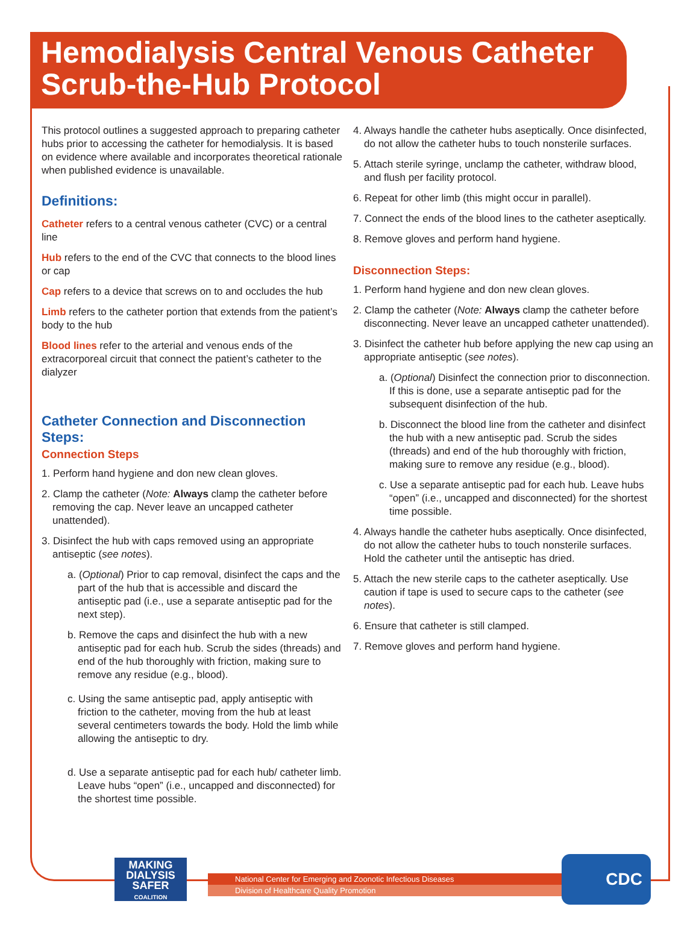Hemodialysis Central Venous Catheter Scrub-the-Hub Protocol
This protocol outlines a suggested approach to preparing catheter hubs prior to accessing the catheter for hemodialysis. It is based on evidence where available and incorporates theoretical rationale when published evidence is unavailable.
Definitions:
Catheter refers to a central venous catheter (CVC) or a central line
Hub refers to the end of the CVC that connects to the blood lines or cap
Cap refers to a device that screws on to and occludes the hub
Limb refers to the catheter portion that extends from the patient’s body to the hub
Blood lines refer to the arterial and venous ends of the extracorporeal circuit that connect the patient’s catheter to the dialyzer
Catheter Connection and Disconnection Steps:
Connection Steps
1. Perform hand hygiene and don new clean gloves.
2. Clamp the catheter (Note: Always clamp the catheter before removing the cap. Never leave an uncapped catheter unattended).
3. Disinfect the hub with caps removed using an appropriate antiseptic (see notes).
a. (Optional) Prior to cap removal, disinfect the caps and the part of the hub that is accessible and discard the antiseptic pad (i.e., use a separate antiseptic pad for the next step).
b. Remove the caps and disinfect the hub with a new antiseptic pad for each hub. Scrub the sides (threads) and end of the hub thoroughly with friction, making sure to remove any residue (e.g., blood).
c. Using the same antiseptic pad, apply antiseptic with friction to the catheter, moving from the hub at least several centimeters towards the body. Hold the limb while allowing the antiseptic to dry.
d. Use a separate antiseptic pad for each hub/ catheter limb. Leave hubs “open” (i.e., uncapped and disconnected) for the shortest time possible.
4. Always handle the catheter hubs aseptically. Once disinfected, do not allow the catheter hubs to touch nonsterile surfaces.
5. Attach sterile syringe, unclamp the catheter, withdraw blood, and flush per facility protocol.
6. Repeat for other limb (this might occur in parallel).
7. Connect the ends of the blood lines to the catheter aseptically.
8. Remove gloves and perform hand hygiene.
Disconnection Steps:
1. Perform hand hygiene and don new clean gloves.
2. Clamp the catheter (Note: Always clamp the catheter before disconnecting. Never leave an uncapped catheter unattended).
3. Disinfect the catheter hub before applying the new cap using an appropriate antiseptic (see notes).
a. (Optional) Disinfect the connection prior to disconnection. If this is done, use a separate antiseptic pad for the subsequent disinfection of the hub.
b. Disconnect the blood line from the catheter and disinfect the hub with a new antiseptic pad. Scrub the sides (threads) and end of the hub thoroughly with friction, making sure to remove any residue (e.g., blood).
c. Use a separate antiseptic pad for each hub. Leave hubs “open” (i.e., uncapped and disconnected) for the shortest time possible.
4. Always handle the catheter hubs aseptically. Once disinfected, do not allow the catheter hubs to touch nonsterile surfaces. Hold the catheter until the antiseptic has dried.
5. Attach the new sterile caps to the catheter aseptically. Use caution if tape is used to secure caps to the catheter (see notes).
6. Ensure that catheter is still clamped.
7. Remove gloves and perform hand hygiene.
MAKING DIALYSIS SAFER COALITION
National Center for Emerging and Zoonotic Infectious Diseases
Division of Healthcare Quality Promotion
CDC